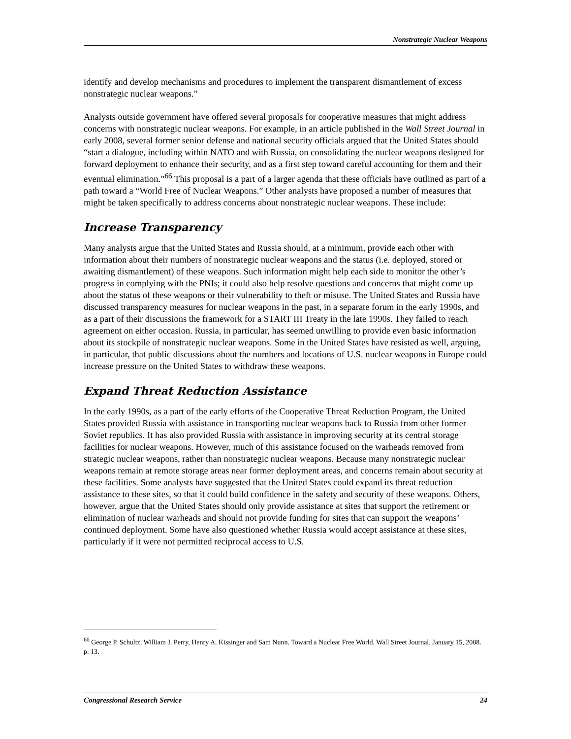Nonstrategic Nuclear Weapons
identify and develop mechanisms and procedures to implement the transparent dismantlement of excess nonstrategic nuclear weapons.”
Analysts outside government have offered several proposals for cooperative measures that might address concerns with nonstrategic nuclear weapons. For example, in an article published in the Wall Street Journal in early 2008, several former senior defense and national security officials argued that the United States should “start a dialogue, including within NATO and with Russia, on consolidating the nuclear weapons designed for forward deployment to enhance their security, and as a first step toward careful accounting for them and their eventual elimination.”<sup>66</sup> This proposal is a part of a larger agenda that these officials have outlined as part of a path toward a “World Free of Nuclear Weapons.” Other analysts have proposed a number of measures that might be taken specifically to address concerns about nonstrategic nuclear weapons. These include:
Increase Transparency
Many analysts argue that the United States and Russia should, at a minimum, provide each other with information about their numbers of nonstrategic nuclear weapons and the status (i.e. deployed, stored or awaiting dismantlement) of these weapons. Such information might help each side to monitor the other’s progress in complying with the PNIs; it could also help resolve questions and concerns that might come up about the status of these weapons or their vulnerability to theft or misuse. The United States and Russia have discussed transparency measures for nuclear weapons in the past, in a separate forum in the early 1990s, and as a part of their discussions the framework for a START III Treaty in the late 1990s. They failed to reach agreement on either occasion. Russia, in particular, has seemed unwilling to provide even basic information about its stockpile of nonstrategic nuclear weapons. Some in the United States have resisted as well, arguing, in particular, that public discussions about the numbers and locations of U.S. nuclear weapons in Europe could increase pressure on the United States to withdraw these weapons.
Expand Threat Reduction Assistance
In the early 1990s, as a part of the early efforts of the Cooperative Threat Reduction Program, the United States provided Russia with assistance in transporting nuclear weapons back to Russia from other former Soviet republics. It has also provided Russia with assistance in improving security at its central storage facilities for nuclear weapons. However, much of this assistance focused on the warheads removed from strategic nuclear weapons, rather than nonstrategic nuclear weapons. Because many nonstrategic nuclear weapons remain at remote storage areas near former deployment areas, and concerns remain about security at these facilities. Some analysts have suggested that the United States could expand its threat reduction assistance to these sites, so that it could build confidence in the safety and security of these weapons. Others, however, argue that the United States should only provide assistance at sites that support the retirement or elimination of nuclear warheads and should not provide funding for sites that can support the weapons’ continued deployment. Some have also questioned whether Russia would accept assistance at these sites, particularly if it were not permitted reciprocal access to U.S.
<sup>66</sup> George P. Schultz, William J. Perry, Henry A. Kissinger and Sam Nunn. Toward a Nuclear Free World. Wall Street Journal. January 15, 2008. p. 13.
Congressional Research Service 24